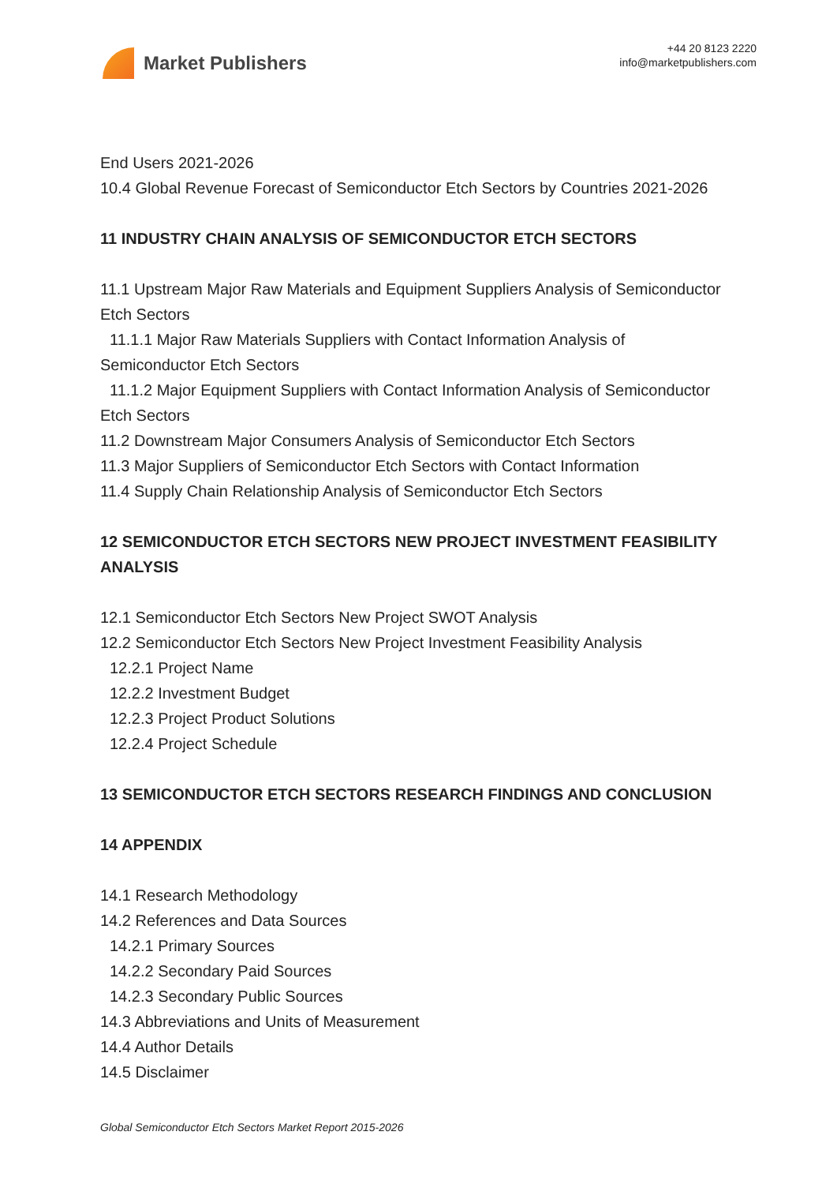Market Publishers
+44 20 8123 2220
info@marketpublishers.com
End Users 2021-2026
10.4 Global Revenue Forecast of Semiconductor Etch Sectors by Countries 2021-2026
11 INDUSTRY CHAIN ANALYSIS OF SEMICONDUCTOR ETCH SECTORS
11.1 Upstream Major Raw Materials and Equipment Suppliers Analysis of Semiconductor Etch Sectors
11.1.1 Major Raw Materials Suppliers with Contact Information Analysis of
Semiconductor Etch Sectors
11.1.2 Major Equipment Suppliers with Contact Information Analysis of Semiconductor
Etch Sectors
11.2 Downstream Major Consumers Analysis of Semiconductor Etch Sectors
11.3 Major Suppliers of Semiconductor Etch Sectors with Contact Information
11.4 Supply Chain Relationship Analysis of Semiconductor Etch Sectors
12 SEMICONDUCTOR ETCH SECTORS NEW PROJECT INVESTMENT FEASIBILITY ANALYSIS
12.1 Semiconductor Etch Sectors New Project SWOT Analysis
12.2 Semiconductor Etch Sectors New Project Investment Feasibility Analysis
12.2.1 Project Name
12.2.2 Investment Budget
12.2.3 Project Product Solutions
12.2.4 Project Schedule
13 SEMICONDUCTOR ETCH SECTORS RESEARCH FINDINGS AND CONCLUSION
14 APPENDIX
14.1 Research Methodology
14.2 References and Data Sources
14.2.1 Primary Sources
14.2.2 Secondary Paid Sources
14.2.3 Secondary Public Sources
14.3 Abbreviations and Units of Measurement
14.4 Author Details
14.5 Disclaimer
Global Semiconductor Etch Sectors Market Report 2015-2026